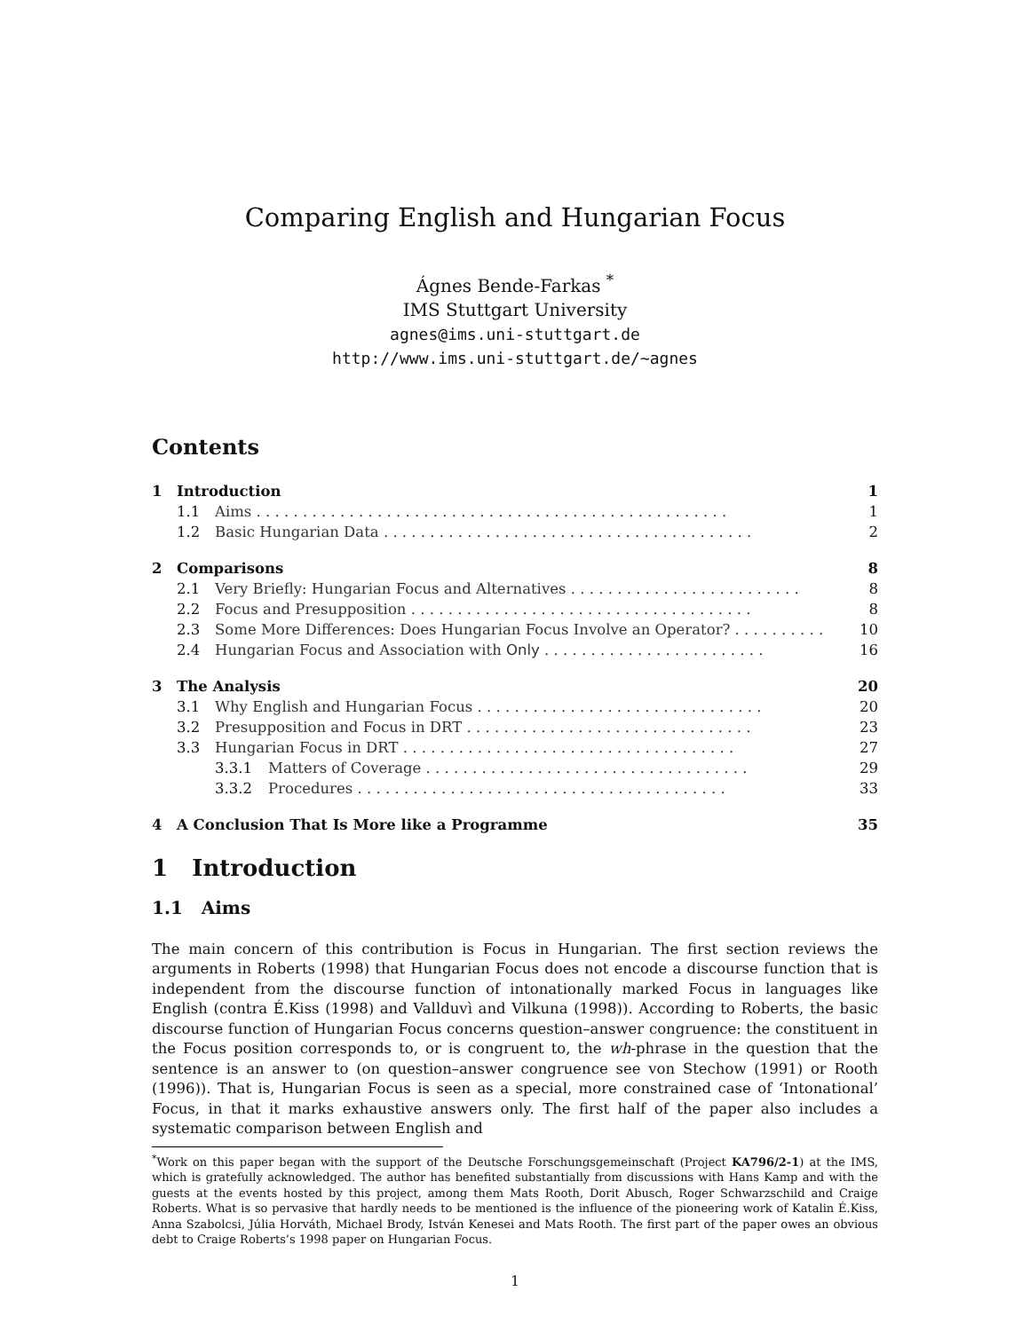Comparing English and Hungarian Focus
Ágnes Bende-Farkas <sup>*</sup>
IMS Stuttgart University
agnes@ims.uni-stuttgart.de
http://www.ims.uni-stuttgart.de/~agnes
Contents
1 Introduction 1
1.1 Aims . . . . . . . . . . . . . . . . . . . . . . . . . . . . . . . . . . . . . . . . . . . . . . . . . . . 1
1.2 Basic Hungarian Data . . . . . . . . . . . . . . . . . . . . . . . . . . . . . . . . . . . . . . . . 2
2 Comparisons 8
2.1 Very Briefly: Hungarian Focus and Alternatives . . . . . . . . . . . . . . . . . . . . . . . . . 8
2.2 Focus and Presupposition . . . . . . . . . . . . . . . . . . . . . . . . . . . . . . . . . . . . . 8
2.3 Some More Differences: Does Hungarian Focus Involve an Operator? . . . . . . . . . . 10
2.4 Hungarian Focus and Association with Only . . . . . . . . . . . . . . . . . . . . . . . . 16
3 The Analysis 20
3.1 Why English and Hungarian Focus . . . . . . . . . . . . . . . . . . . . . . . . . . . . . . . 20
3.2 Presupposition and Focus in DRT . . . . . . . . . . . . . . . . . . . . . . . . . . . . . . . 23
3.3 Hungarian Focus in DRT . . . . . . . . . . . . . . . . . . . . . . . . . . . . . . . . . . . . 27
3.3.1 Matters of Coverage . . . . . . . . . . . . . . . . . . . . . . . . . . . . . . . . . . . 29
3.3.2 Procedures . . . . . . . . . . . . . . . . . . . . . . . . . . . . . . . . . . . . . . . . 33
4 A Conclusion That Is More like a Programme 35
1 Introduction
1.1 Aims
The main concern of this contribution is Focus in Hungarian. The first section reviews the arguments in Roberts (1998) that Hungarian Focus does not encode a discourse function that is independent from the discourse function of intonationally marked Focus in languages like English (contra É.Kiss (1998) and Vallduvì and Vilkuna (1998)). According to Roberts, the basic discourse function of Hungarian Focus concerns question–answer congruence: the constituent in the Focus position corresponds to, or is congruent to, the wh-phrase in the question that the sentence is an answer to (on question–answer congruence see von Stechow (1991) or Rooth (1996)). That is, Hungarian Focus is seen as a special, more constrained case of ‘Intonational’ Focus, in that it marks exhaustive answers only. The first half of the paper also includes a systematic comparison between English and
<sup>*</sup> Work on this paper began with the support of the Deutsche Forschungsgemeinschaft (Project KA796/2-1) at the IMS, which is gratefully acknowledged. The author has benefited substantially from discussions with Hans Kamp and with the guests at the events hosted by this project, among them Mats Rooth, Dorit Abusch, Roger Schwarzschild and Craige Roberts. What is so pervasive that hardly needs to be mentioned is the influence of the pioneering work of Katalin É.Kiss, Anna Szabolcsi, Júlia Horváth, Michael Brody, István Kenesei and Mats Rooth. The first part of the paper owes an obvious debt to Craige Roberts’s 1998 paper on Hungarian Focus.
1